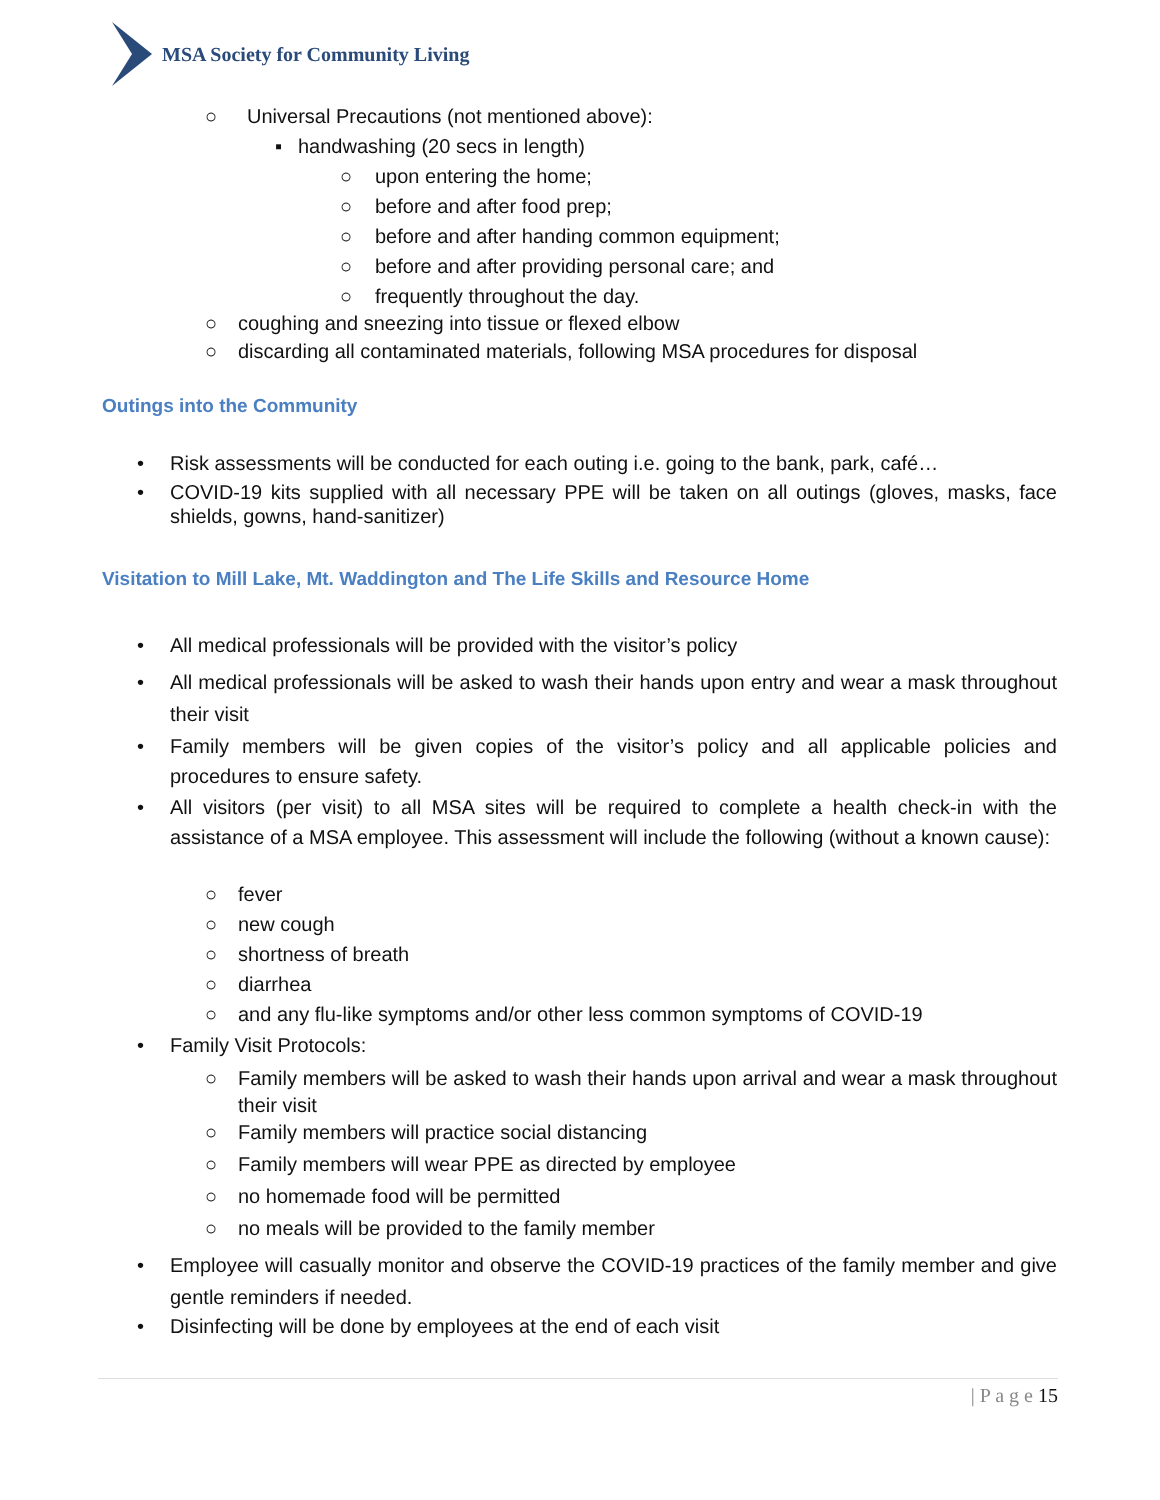MSA Society for Community Living
○ Universal Precautions (not mentioned above):
▪ handwashing (20 secs in length)
○ upon entering the home;
○ before and after food prep;
○ before and after handing common equipment;
○ before and after providing personal care; and
○ frequently throughout the day.
○ coughing and sneezing into tissue or flexed elbow
○ discarding all contaminated materials, following MSA procedures for disposal
Outings into the Community
• Risk assessments will be conducted for each outing i.e. going to the bank, park, café…
• COVID-19 kits supplied with all necessary PPE will be taken on all outings (gloves, masks, face shields, gowns, hand-sanitizer)
Visitation to Mill Lake, Mt. Waddington and The Life Skills and Resource Home
• All medical professionals will be provided with the visitor’s policy
• All medical professionals will be asked to wash their hands upon entry and wear a mask throughout their visit
• Family members will be given copies of the visitor’s policy and all applicable policies and procedures to ensure safety.
• All visitors (per visit) to all MSA sites will be required to complete a health check-in with the assistance of a MSA employee. This assessment will include the following (without a known cause):
○ fever
○ new cough
○ shortness of breath
○ diarrhea
○ and any flu-like symptoms and/or other less common symptoms of COVID-19
• Family Visit Protocols:
○ Family members will be asked to wash their hands upon arrival and wear a mask throughout their visit
○ Family members will practice social distancing
○ Family members will wear PPE as directed by employee
○ no homemade food will be permitted
○ no meals will be provided to the family member
• Employee will casually monitor and observe the COVID-19 practices of the family member and give gentle reminders if needed.
• Disinfecting will be done by employees at the end of each visit
| P a g e 15